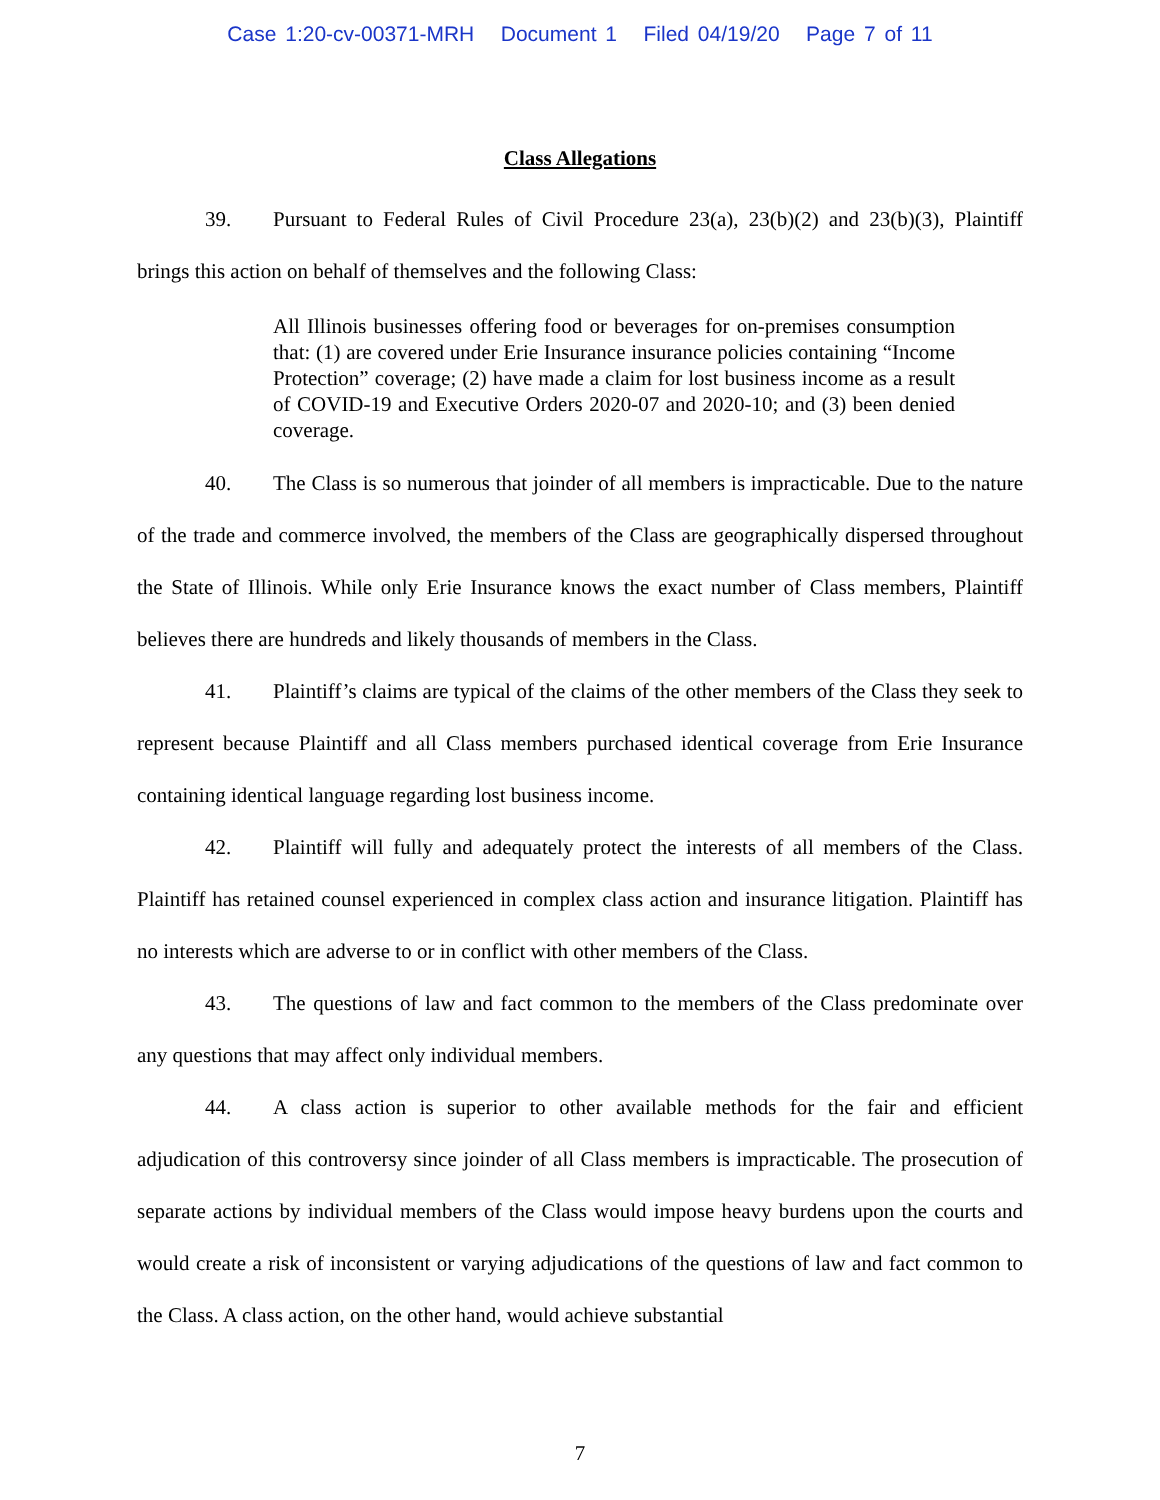Case 1:20-cv-00371-MRH Document 1 Filed 04/19/20 Page 7 of 11
Class Allegations
39. Pursuant to Federal Rules of Civil Procedure 23(a), 23(b)(2) and 23(b)(3), Plaintiff brings this action on behalf of themselves and the following Class:
All Illinois businesses offering food or beverages for on-premises consumption that: (1) are covered under Erie Insurance insurance policies containing “Income Protection” coverage; (2) have made a claim for lost business income as a result of COVID-19 and Executive Orders 2020-07 and 2020-10; and (3) been denied coverage.
40. The Class is so numerous that joinder of all members is impracticable. Due to the nature of the trade and commerce involved, the members of the Class are geographically dispersed throughout the State of Illinois. While only Erie Insurance knows the exact number of Class members, Plaintiff believes there are hundreds and likely thousands of members in the Class.
41. Plaintiff’s claims are typical of the claims of the other members of the Class they seek to represent because Plaintiff and all Class members purchased identical coverage from Erie Insurance containing identical language regarding lost business income.
42. Plaintiff will fully and adequately protect the interests of all members of the Class. Plaintiff has retained counsel experienced in complex class action and insurance litigation. Plaintiff has no interests which are adverse to or in conflict with other members of the Class.
43. The questions of law and fact common to the members of the Class predominate over any questions that may affect only individual members.
44. A class action is superior to other available methods for the fair and efficient adjudication of this controversy since joinder of all Class members is impracticable. The prosecution of separate actions by individual members of the Class would impose heavy burdens upon the courts and would create a risk of inconsistent or varying adjudications of the questions of law and fact common to the Class. A class action, on the other hand, would achieve substantial
7